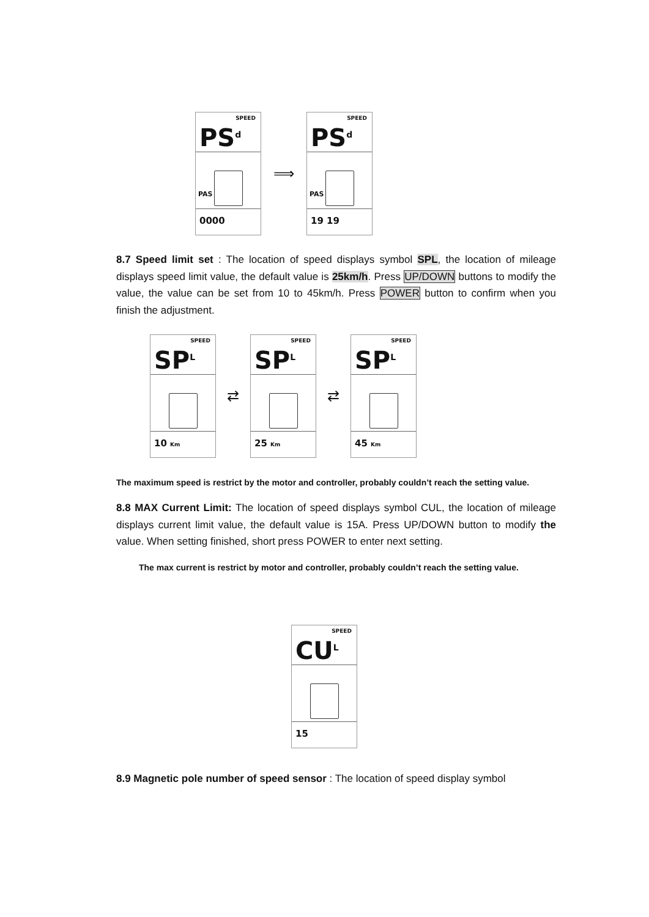SPEED
PS<sup>d</sup>
PAS
0000
⟹
SPEED
PS<sup>d</sup>
PAS
19 19
8.7 Speed limit set : The location of speed displays symbol SPL, the location of mileage displays speed limit value, the default value is 25km/h. Press UP/DOWN buttons to modify the value, the value can be set from 10 to 45km/h. Press POWER button to confirm when you finish the adjustment.
SPEED
SP<sup>L</sup>
10 Km
⇄
SPEED
SP<sup>L</sup>
25 Km
⇄
SPEED
SP<sup>L</sup>
45 Km
The maximum speed is restrict by the motor and controller, probably couldn’t reach the setting value.
8.8 MAX Current Limit: The location of speed displays symbol CUL, the location of mileage displays current limit value, the default value is 15A. Press UP/DOWN button to modify the value. When setting finished, short press POWER to enter next setting.
The max current is restrict by motor and controller, probably couldn’t reach the setting value.
SPEED
CU<sup>L</sup>
15
8.9 Magnetic pole number of speed sensor : The location of speed display symbol